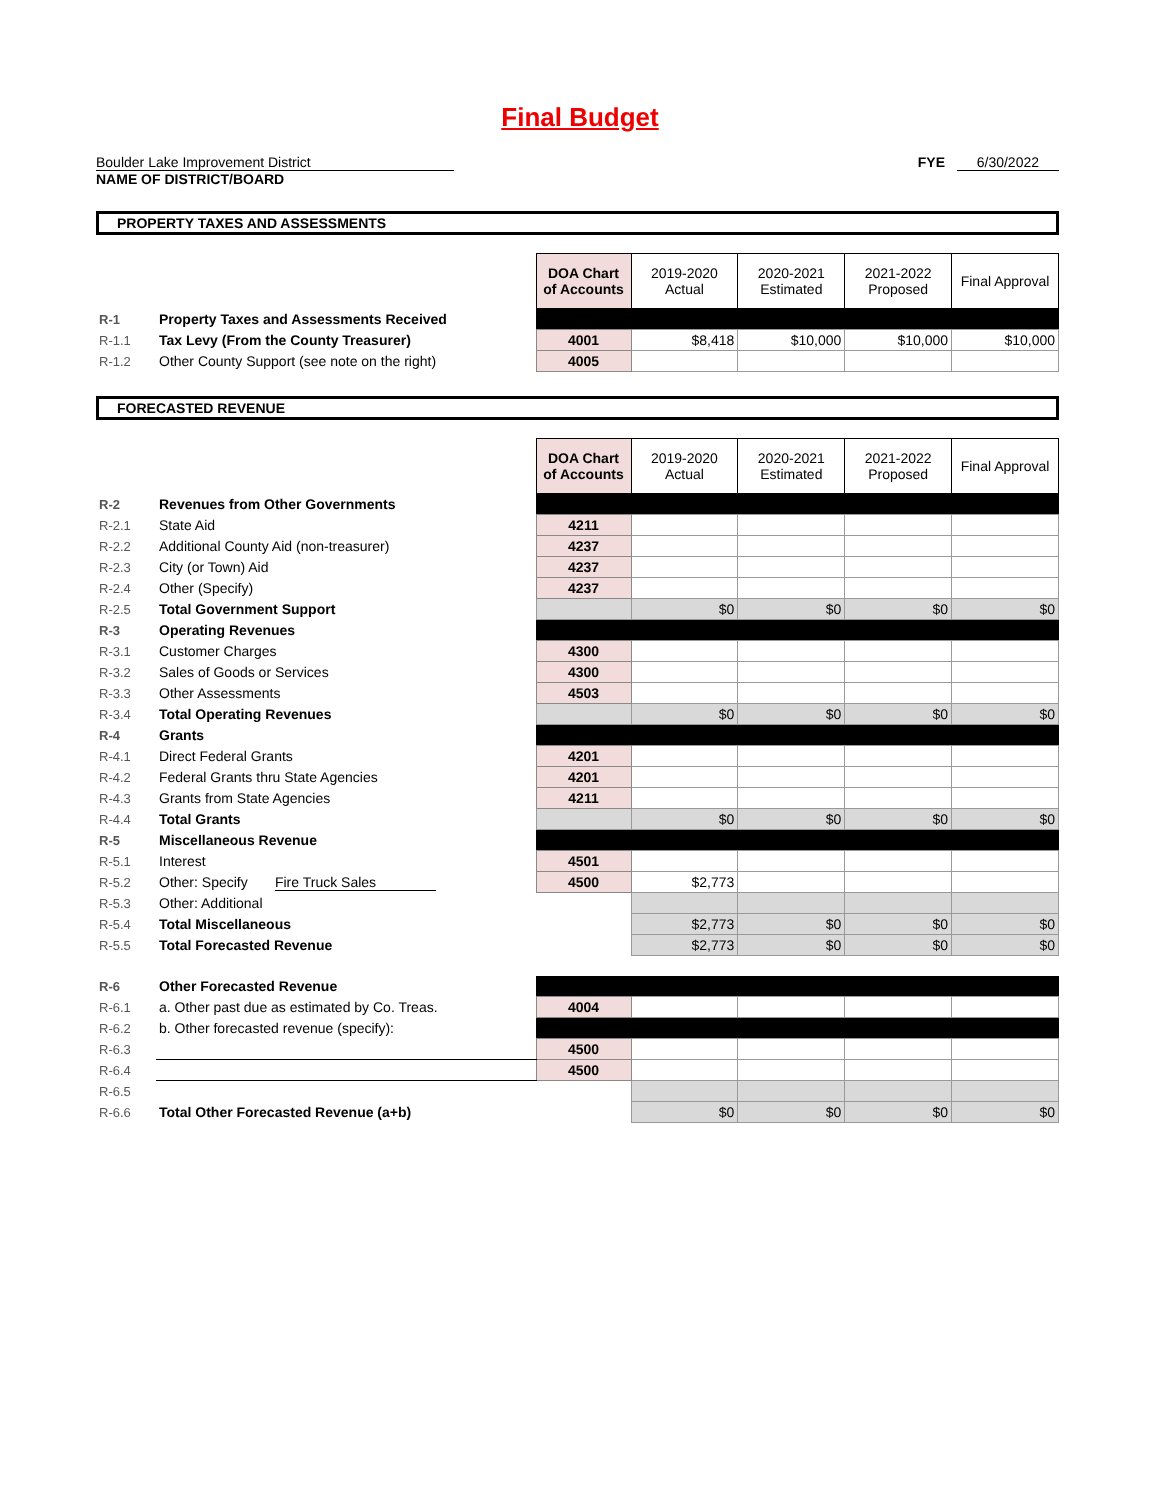Final Budget
Boulder Lake Improvement District
NAME OF DISTRICT/BOARD
FYE 6/30/2022
PROPERTY TAXES AND ASSESSMENTS
| | | DOA Chart of Accounts | 2019-2020 Actual | 2020-2021 Estimated | 2021-2022 Proposed | Final Approval |
| R-1 | Property Taxes and Assessments Received | | | | | |
| R-1.1 | Tax Levy (From the County Treasurer) | 4001 | $8,418 | $10,000 | $10,000 | $10,000 |
| R-1.2 | Other County Support (see note on the right) | 4005 | | | | |
FORECASTED REVENUE
| | | DOA Chart of Accounts | 2019-2020 Actual | 2020-2021 Estimated | 2021-2022 Proposed | Final Approval |
| R-2 | Revenues from Other Governments | | | | | |
| R-2.1 | State Aid | 4211 | | | | |
| R-2.2 | Additional County Aid (non-treasurer) | 4237 | | | | |
| R-2.3 | City (or Town) Aid | 4237 | | | | |
| R-2.4 | Other (Specify) | 4237 | | | | |
| R-2.5 | Total Government Support | | $0 | $0 | $0 | $0 |
| R-3 | Operating Revenues | | | | | |
| R-3.1 | Customer Charges | 4300 | | | | |
| R-3.2 | Sales of Goods or Services | 4300 | | | | |
| R-3.3 | Other Assessments | 4503 | | | | |
| R-3.4 | Total Operating Revenues | | $0 | $0 | $0 | $0 |
| R-4 | Grants | | | | | |
| R-4.1 | Direct Federal Grants | 4201 | | | | |
| R-4.2 | Federal Grants thru State Agencies | 4201 | | | | |
| R-4.3 | Grants from State Agencies | 4211 | | | | |
| R-4.4 | Total Grants | | $0 | $0 | $0 | $0 |
| R-5 | Miscellaneous Revenue | | | | | |
| R-5.1 | Interest | 4501 | | | | |
| R-5.2 | Other: Specify Fire Truck Sales | 4500 | $2,773 | | | |
| R-5.3 | Other: Additional | | | | | |
| R-5.4 | Total Miscellaneous | | $2,773 | $0 | $0 | $0 |
| R-5.5 | Total Forecasted Revenue | | $2,773 | $0 | $0 | $0 |
| R-6 | Other Forecasted Revenue | | | | | |
| R-6.1 | a. Other past due as estimated by Co. Treas. | 4004 | | | | |
| R-6.2 | b. Other forecasted revenue (specify): | | | | | |
| R-6.3 | | 4500 | | | | |
| R-6.4 | | 4500 | | | | |
| R-6.5 | | | | | | |
| R-6.6 | Total Other Forecasted Revenue (a+b) | | $0 | $0 | $0 | $0 |